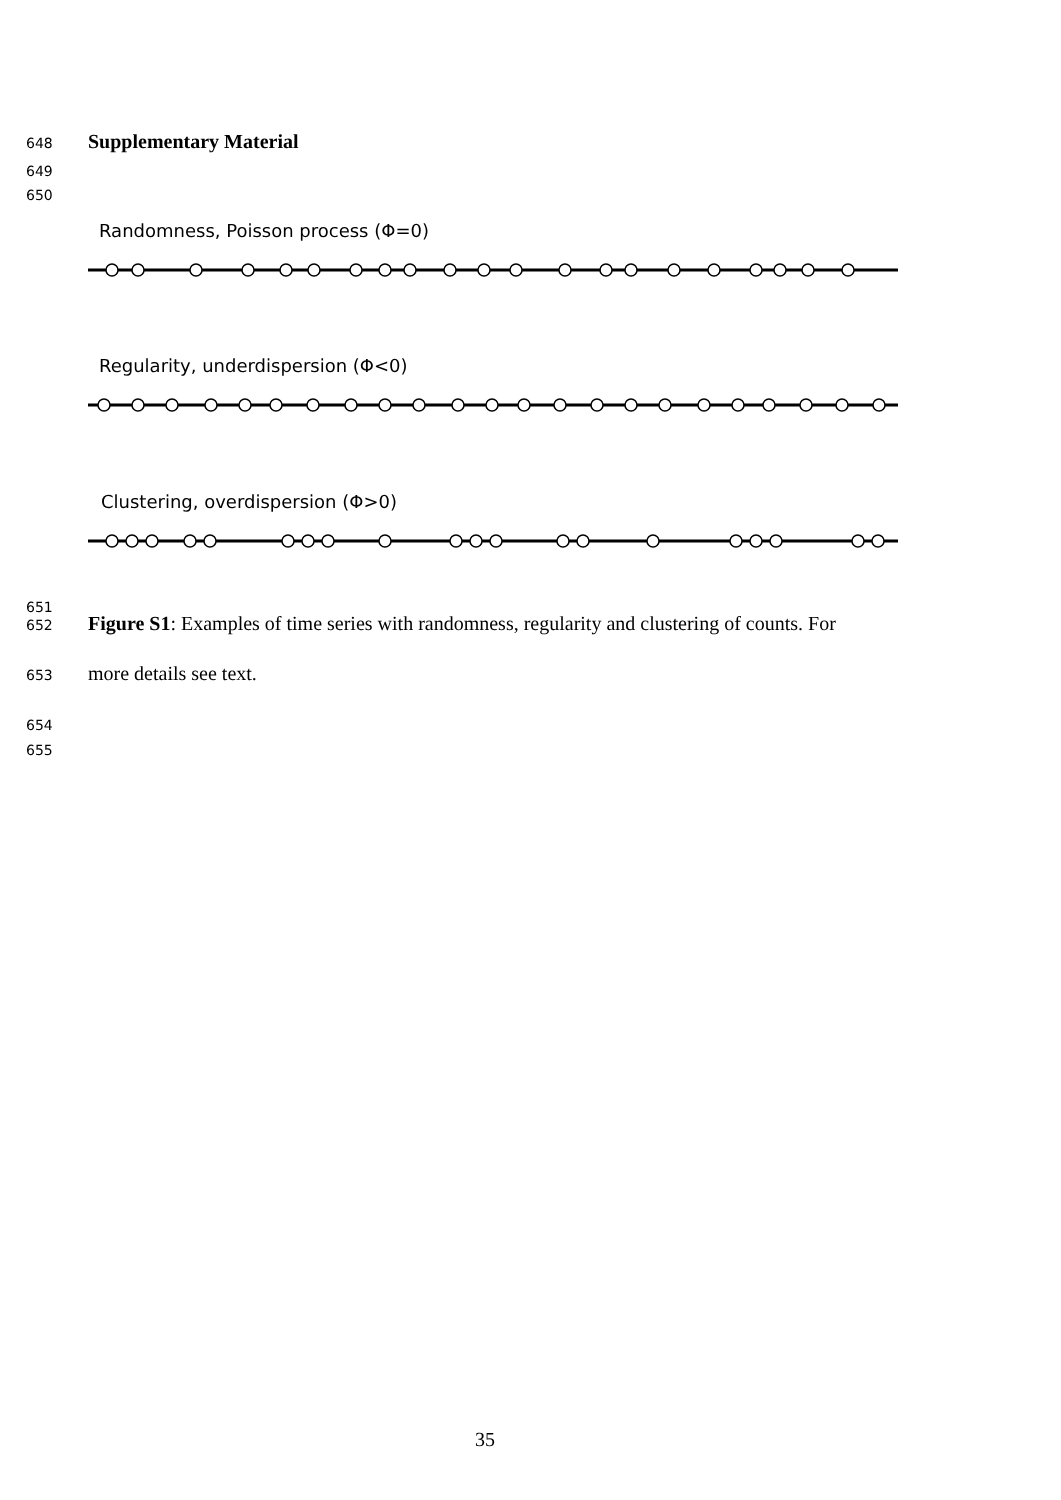648 Supplementary Material
649
650
Randomness, Poisson process (Φ=0)
Regularity, underdispersion (Φ<0)
Clustering, overdispersion (Φ>0)
651
652 Figure S1: Examples of time series with randomness, regularity and clustering of counts. For
653 more details see text.
654
655
35